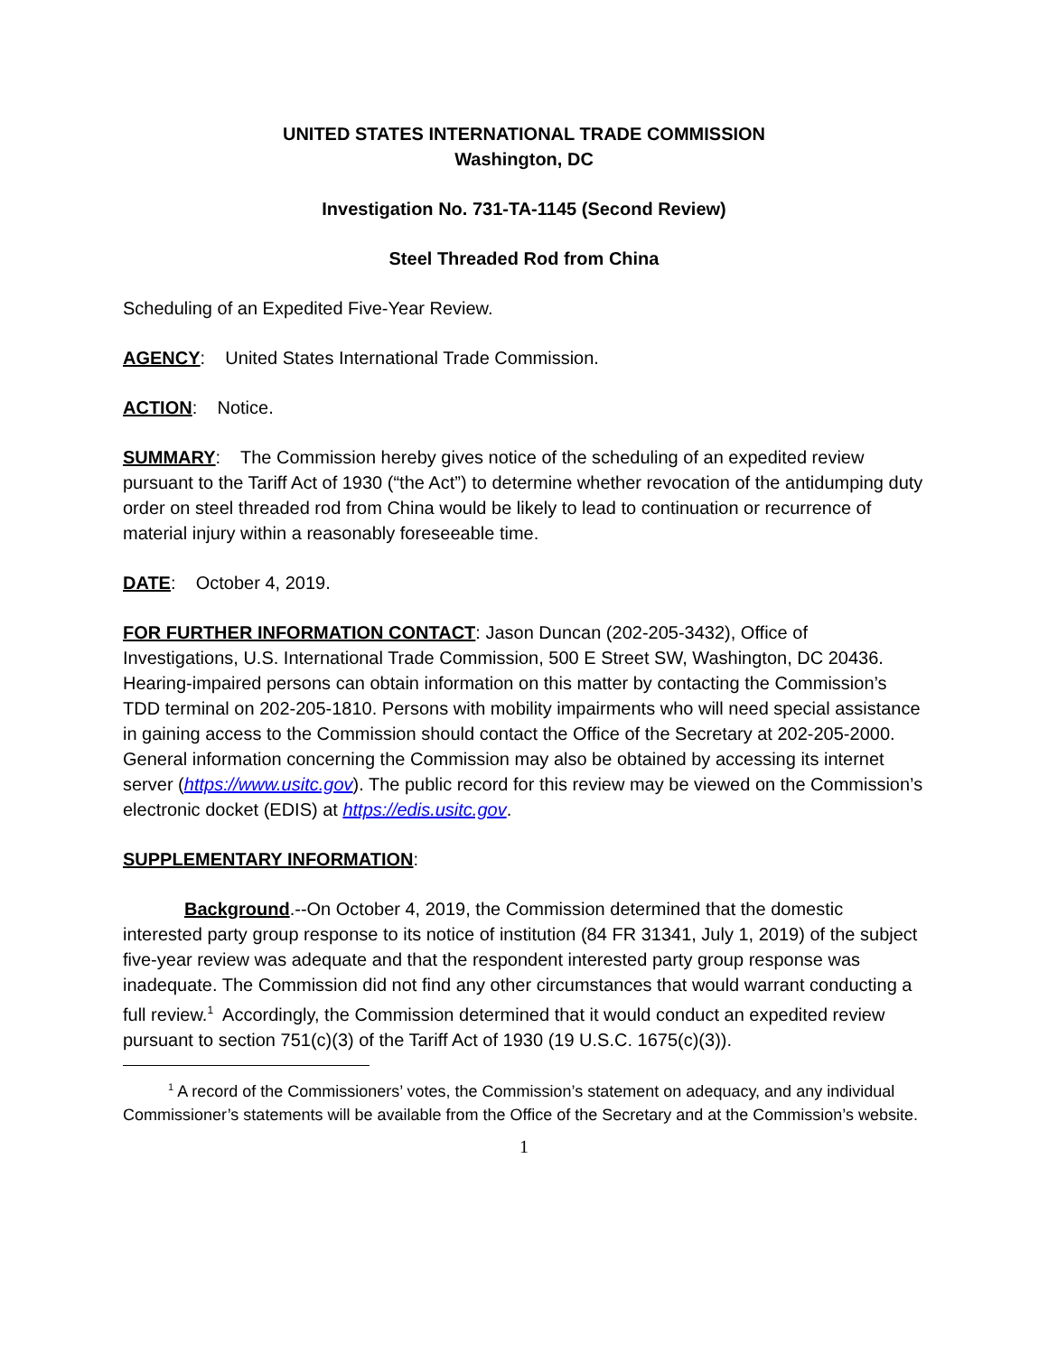UNITED STATES INTERNATIONAL TRADE COMMISSION
Washington, DC
Investigation No. 731-TA-1145 (Second Review)
Steel Threaded Rod from China
Scheduling of an Expedited Five-Year Review.
AGENCY: United States International Trade Commission.
ACTION: Notice.
SUMMARY: The Commission hereby gives notice of the scheduling of an expedited review pursuant to the Tariff Act of 1930 (“the Act”) to determine whether revocation of the antidumping duty order on steel threaded rod from China would be likely to lead to continuation or recurrence of material injury within a reasonably foreseeable time.
DATE: October 4, 2019.
FOR FURTHER INFORMATION CONTACT: Jason Duncan (202-205-3432), Office of Investigations, U.S. International Trade Commission, 500 E Street SW, Washington, DC 20436. Hearing-impaired persons can obtain information on this matter by contacting the Commission’s TDD terminal on 202-205-1810. Persons with mobility impairments who will need special assistance in gaining access to the Commission should contact the Office of the Secretary at 202-205-2000. General information concerning the Commission may also be obtained by accessing its internet server (https://www.usitc.gov). The public record for this review may be viewed on the Commission’s electronic docket (EDIS) at https://edis.usitc.gov.
SUPPLEMENTARY INFORMATION:
Background.--On October 4, 2019, the Commission determined that the domestic interested party group response to its notice of institution (84 FR 31341, July 1, 2019) of the subject five-year review was adequate and that the respondent interested party group response was inadequate. The Commission did not find any other circumstances that would warrant conducting a full review.<sup>1</sup> Accordingly, the Commission determined that it would conduct an expedited review pursuant to section 751(c)(3) of the Tariff Act of 1930 (19 U.S.C. 1675(c)(3)).
<sup>1</sup> A record of the Commissioners’ votes, the Commission’s statement on adequacy, and any individual Commissioner’s statements will be available from the Office of the Secretary and at the Commission’s website.
1